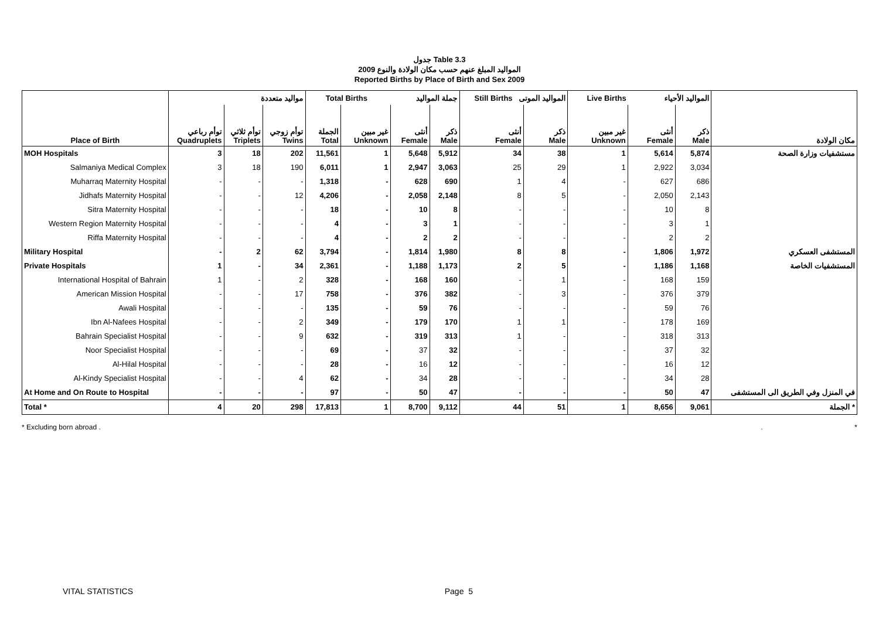جدول Table 3.3
المواليد المبلغ عنهم حسب مكان الولادة والنوع 2009
Reported Births by Place of Birth and Sex 2009
| | مواليد متعددة | | | Total Births جملة المواليد | | | | Still Births المواليد الموتى | | Live Births المواليد الأحياء | | | |
| Place of Birth | توأم رباعي Quadruplets | توأم ثلاثي Triplets | توأم زوجي Twins | الجملة Total | غير مبين Unknown | أنثى Female | ذكر Male | أنثى Female | ذكر Male | غير مبين Unknown | أنثى Female | ذكر Male | مكان الولادة |
| MOH Hospitals | 3 | 18 | 202 | 11,561 | 1 | 5,648 | 5,912 | 34 | 38 | 1 | 5,614 | 5,874 | مستشفيات وزارة الصحة |
| Salmaniya Medical Complex | 3 | 18 | 190 | 6,011 | 1 | 2,947 | 3,063 | 25 | 29 | 1 | 2,922 | 3,034 | |
| Muharraq Maternity Hospital | - | - | - | 1,318 | - | 628 | 690 | 1 | 4 | - | 627 | 686 | |
| Jidhafs Maternity Hospital | - | - | 12 | 4,206 | - | 2,058 | 2,148 | 8 | 5 | - | 2,050 | 2,143 | |
| Sitra Maternity Hospital | - | - | - | 18 | - | 10 | 8 | - | - | - | 10 | 8 | |
| Western Region Maternity Hospital | - | - | - | 4 | - | 3 | 1 | - | - | - | 3 | 1 | |
| Riffa Maternity Hospital | - | - | - | 4 | - | 2 | 2 | - | - | - | 2 | 2 | |
| Military Hospital | - | 2 | 62 | 3,794 | - | 1,814 | 1,980 | 8 | 8 | - | 1,806 | 1,972 | المستشفى العسكري |
| Private Hospitals | 1 | - | 34 | 2,361 | - | 1,188 | 1,173 | 2 | 5 | - | 1,186 | 1,168 | المستشفيات الخاصة |
| International Hospital of Bahrain | 1 | - | 2 | 328 | - | 168 | 160 | - | 1 | - | 168 | 159 | |
| American Mission Hospital | - | - | 17 | 758 | - | 376 | 382 | - | 3 | - | 376 | 379 | |
| Awali Hospital | - | - | - | 135 | - | 59 | 76 | - | - | - | 59 | 76 | |
| Ibn Al-Nafees Hospital | - | - | 2 | 349 | - | 179 | 170 | 1 | 1 | - | 178 | 169 | |
| Bahrain Specialist Hospital | - | - | 9 | 632 | - | 319 | 313 | 1 | - | - | 318 | 313 | |
| Noor Specialist Hospital | - | - | - | 69 | - | 37 | 32 | - | - | - | 37 | 32 | |
| Al-Hilal Hospital | - | - | - | 28 | - | 16 | 12 | - | - | - | 16 | 12 | |
| Al-Kindy Specialist Hospital | - | - | 4 | 62 | - | 34 | 28 | - | - | - | 34 | 28 | |
| At Home and On Route to Hospital | - | - | - | 97 | - | 50 | 47 | - | - | - | 50 | 47 | في المنزل وفي الطريق الى المستشفى |
| Total * | 4 | 20 | 298 | 17,813 | 1 | 8,700 | 9,112 | 44 | 51 | 1 | 8,656 | 9,061 | الجملة * |
* Excluding born abroad .. *
VITAL STATISTICS Page 5